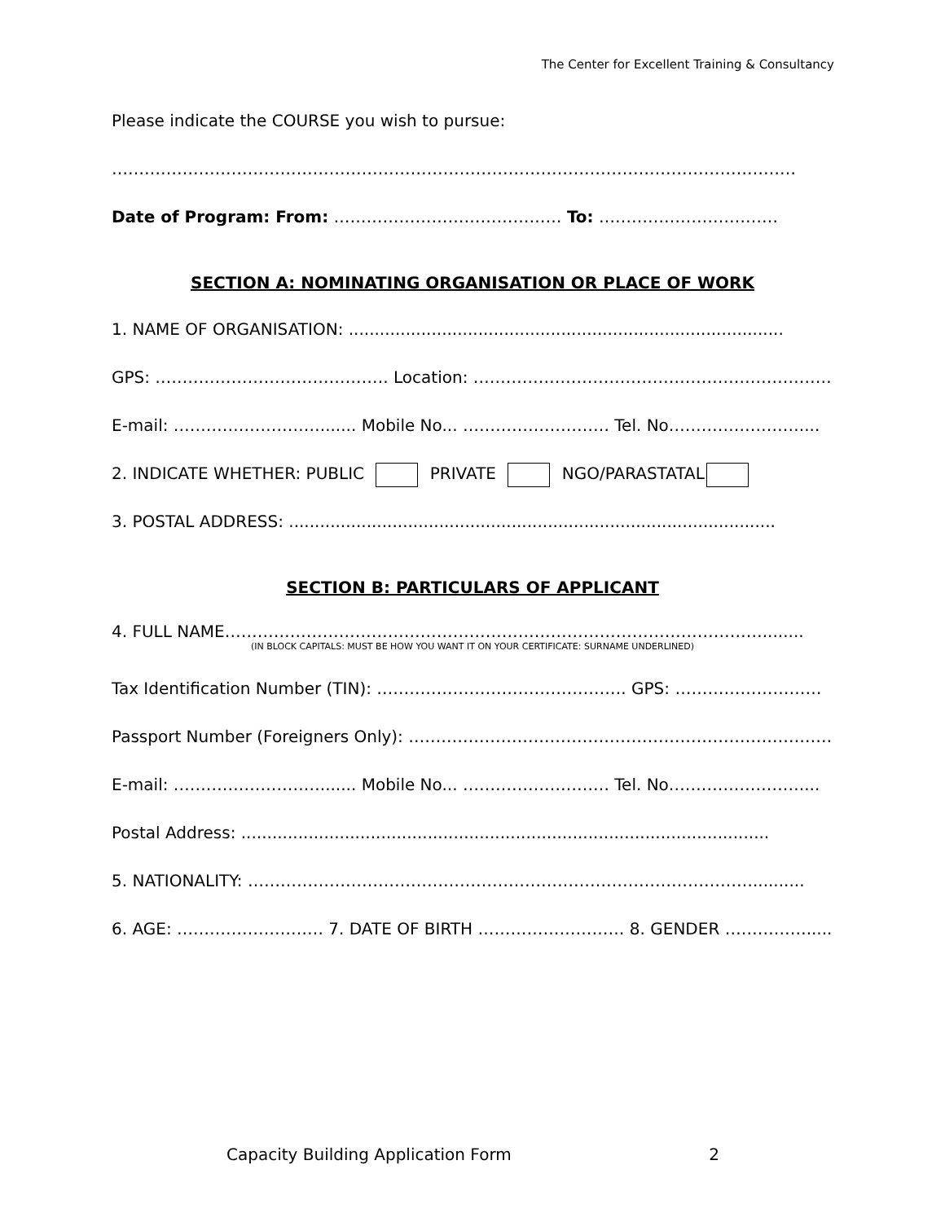The Center for Excellent Training & Consultancy
Please indicate the COURSE you wish to pursue:
………………………………………………………………………………………………………………
Date of Program: From: …………………………………… To: ……………………………
SECTION A: NOMINATING ORGANISATION OR PLACE OF WORK
1. NAME OF ORGANISATION: ....................................................................................
GPS: ……………………………………. Location: ……………………………………………………………
E-mail: ………………………....... Mobile No... ……………………… Tel. No……………………....
2. INDICATE WHETHER: PUBLIC PRIVATE NGO/PARASTATAL
3. POSTAL ADDRESS: ..............................................................................................
SECTION B: PARTICULARS OF APPLICANT
4. FULL NAME………………………………………………………………………………………........
(IN BLOCK CAPITALS: MUST BE HOW YOU WANT IT ON YOUR CERTIFICATE: SURNAME UNDERLINED)
Tax Identification Number (TIN): ………………………………………. GPS: ………………………
Passport Number (Foreigners Only): ……………………………………………………………………….
E-mail: ………………………....... Mobile No... ……………………… Tel. No……………………....
Postal Address: ......................................................................................................
5. NATIONALITY: …………………………………………………………………………………..........
6. AGE: ……………………… 7. DATE OF BIRTH ……………………… 8. GENDER ……………......
Capacity Building Application Form 2